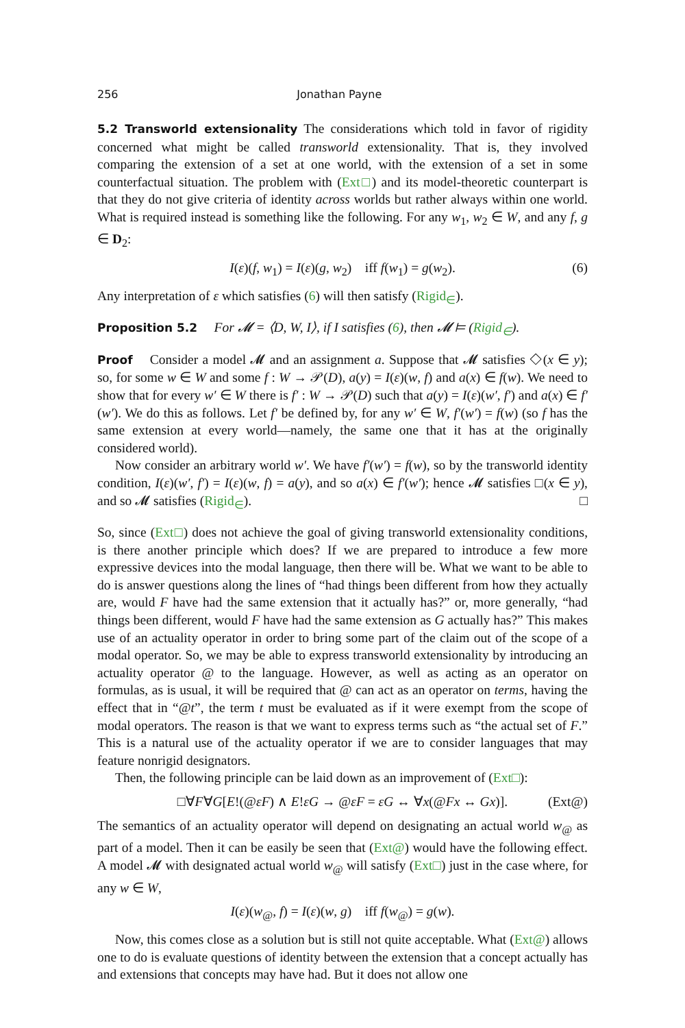256 Jonathan Payne
5.2 Transworld extensionality The considerations which told in favor of rigidity concerned what might be called transworld extensionality. That is, they involved comparing the extension of a set at one world, with the extension of a set in some counterfactual situation. The problem with (Ext□) and its model-theoretic counterpart is that they do not give criteria of identity across worlds but rather always within one world. What is required instead is something like the following. For any w<sub>1</sub>, w<sub>2</sub> ∈ W, and any f, g ∈ D<sub>2</sub>:
I(ε)(f, w<sub>1</sub>) = I(ε)(g, w<sub>2</sub>) iff f(w<sub>1</sub>) = g(w<sub>2</sub>). (6)
Any interpretation of ε which satisfies (6) will then satisfy (Rigid<sub>∈</sub>).
Proposition 5.2 For 𝓜 = ⟨D, W, I⟩, if I satisfies (6), then 𝓜 ⊨ (Rigid<sub>∈</sub>).
Proof Consider a model 𝓜 and an assignment a. Suppose that 𝓜 satisfies ◇(x ∈ y); so, for some w ∈ W and some f : W → 𝒫(D), a(y) = I(ε)(w, f) and a(x) ∈ f(w). We need to show that for every w′ ∈ W there is f′ : W → 𝒫(D) such that a(y) = I(ε)(w′, f′) and a(x) ∈ f′(w′). We do this as follows. Let f′ be defined by, for any w′ ∈ W, f′(w′) = f(w) (so f has the same extension at every world—namely, the same one that it has at the originally considered world).
Now consider an arbitrary world w′. We have f′(w′) = f(w), so by the transworld identity condition, I(ε)(w′, f′) = I(ε)(w, f) = a(y), and so a(x) ∈ f′(w′); hence 𝓜 satisfies □(x ∈ y), and so 𝓜 satisfies (Rigid<sub>∈</sub>). □
So, since (Ext□) does not achieve the goal of giving transworld extensionality conditions, is there another principle which does? If we are prepared to introduce a few more expressive devices into the modal language, then there will be. What we want to be able to do is answer questions along the lines of “had things been different from how they actually are, would F have had the same extension that it actually has?” or, more generally, “had things been different, would F have had the same extension as G actually has?” This makes use of an actuality operator in order to bring some part of the claim out of the scope of a modal operator. So, we may be able to express transworld extensionality by introducing an actuality operator @ to the language. However, as well as acting as an operator on formulas, as is usual, it will be required that @ can act as an operator on terms, having the effect that in “@t”, the term t must be evaluated as if it were exempt from the scope of modal operators. The reason is that we want to express terms such as “the actual set of F.” This is a natural use of the actuality operator if we are to consider languages that may feature nonrigid designators.
Then, the following principle can be laid down as an improvement of (Ext□):
□∀F∀G[E!(@εF) ∧ E!εG → @εF = εG ↔ ∀x(@Fx ↔ Gx)]. (Ext@)
The semantics of an actuality operator will depend on designating an actual world w<sub>@</sub> as part of a model. Then it can be easily be seen that (Ext@) would have the following effect. A model 𝓜 with designated actual world w<sub>@</sub> will satisfy (Ext□) just in the case where, for any w ∈ W,
I(ε)(w<sub>@</sub>, f) = I(ε)(w, g) iff f(w<sub>@</sub>) = g(w).
Now, this comes close as a solution but is still not quite acceptable. What (Ext@) allows one to do is evaluate questions of identity between the extension that a concept actually has and extensions that concepts may have had. But it does not allow one